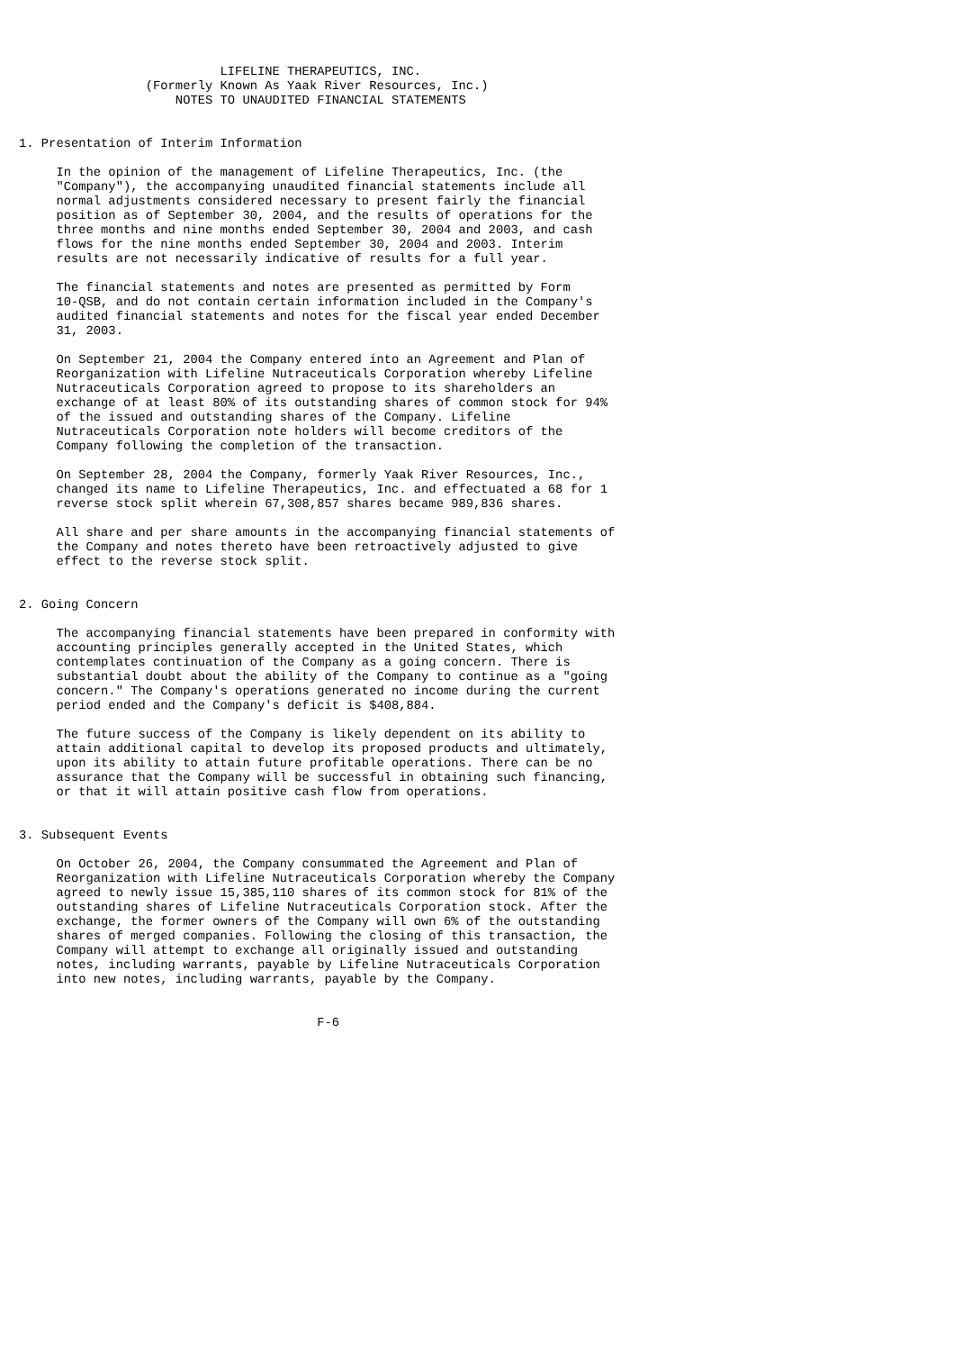LIFELINE THERAPEUTICS, INC.
                 (Formerly Known As Yaak River Resources, Inc.)
                     NOTES TO UNAUDITED FINANCIAL STATEMENTS


1. Presentation of Interim Information

     In the opinion of the management of Lifeline Therapeutics, Inc. (the
     "Company"), the accompanying unaudited financial statements include all
     normal adjustments considered necessary to present fairly the financial
     position as of September 30, 2004, and the results of operations for the
     three months and nine months ended September 30, 2004 and 2003, and cash
     flows for the nine months ended September 30, 2004 and 2003. Interim
     results are not necessarily indicative of results for a full year.

     The financial statements and notes are presented as permitted by Form
     10-QSB, and do not contain certain information included in the Company's
     audited financial statements and notes for the fiscal year ended December
     31, 2003.

     On September 21, 2004 the Company entered into an Agreement and Plan of
     Reorganization with Lifeline Nutraceuticals Corporation whereby Lifeline
     Nutraceuticals Corporation agreed to propose to its shareholders an
     exchange of at least 80% of its outstanding shares of common stock for 94%
     of the issued and outstanding shares of the Company. Lifeline
     Nutraceuticals Corporation note holders will become creditors of the
     Company following the completion of the transaction.

     On September 28, 2004 the Company, formerly Yaak River Resources, Inc.,
     changed its name to Lifeline Therapeutics, Inc. and effectuated a 68 for 1
     reverse stock split wherein 67,308,857 shares became 989,836 shares.

     All share and per share amounts in the accompanying financial statements of
     the Company and notes thereto have been retroactively adjusted to give
     effect to the reverse stock split.


2. Going Concern

     The accompanying financial statements have been prepared in conformity with
     accounting principles generally accepted in the United States, which
     contemplates continuation of the Company as a going concern. There is
     substantial doubt about the ability of the Company to continue as a "going
     concern." The Company's operations generated no income during the current
     period ended and the Company's deficit is $408,884.

     The future success of the Company is likely dependent on its ability to
     attain additional capital to develop its proposed products and ultimately,
     upon its ability to attain future profitable operations. There can be no
     assurance that the Company will be successful in obtaining such financing,
     or that it will attain positive cash flow from operations.


3. Subsequent Events

     On October 26, 2004, the Company consummated the Agreement and Plan of
     Reorganization with Lifeline Nutraceuticals Corporation whereby the Company
     agreed to newly issue 15,385,110 shares of its common stock for 81% of the
     outstanding shares of Lifeline Nutraceuticals Corporation stock. After the
     exchange, the former owners of the Company will own 6% of the outstanding
     shares of merged companies. Following the closing of this transaction, the
     Company will attempt to exchange all originally issued and outstanding
     notes, including warrants, payable by Lifeline Nutraceuticals Corporation
     into new notes, including warrants, payable by the Company.


                                        F-6